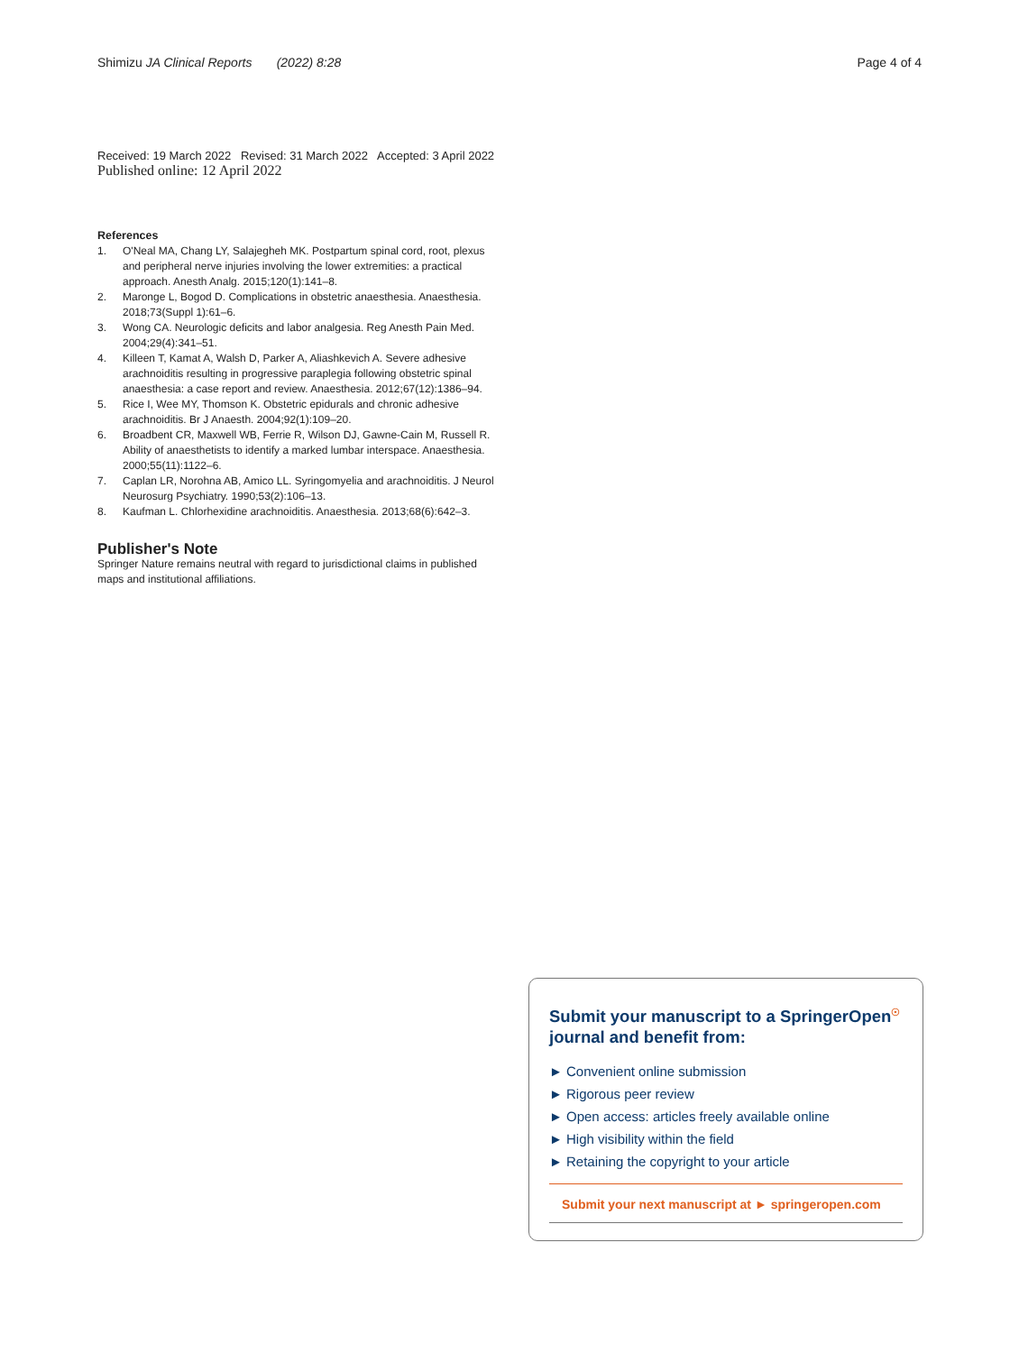Shimizu JA Clinical Reports (2022) 8:28
Page 4 of 4
Received: 19 March 2022 Revised: 31 March 2022 Accepted: 3 April 2022
Published online: 12 April 2022
References
1. O'Neal MA, Chang LY, Salajegheh MK. Postpartum spinal cord, root, plexus and peripheral nerve injuries involving the lower extremities: a practical approach. Anesth Analg. 2015;120(1):141–8.
2. Maronge L, Bogod D. Complications in obstetric anaesthesia. Anaesthesia. 2018;73(Suppl 1):61–6.
3. Wong CA. Neurologic deficits and labor analgesia. Reg Anesth Pain Med. 2004;29(4):341–51.
4. Killeen T, Kamat A, Walsh D, Parker A, Aliashkevich A. Severe adhesive arachnoiditis resulting in progressive paraplegia following obstetric spinal anaesthesia: a case report and review. Anaesthesia. 2012;67(12):1386–94.
5. Rice I, Wee MY, Thomson K. Obstetric epidurals and chronic adhesive arachnoiditis. Br J Anaesth. 2004;92(1):109–20.
6. Broadbent CR, Maxwell WB, Ferrie R, Wilson DJ, Gawne-Cain M, Russell R. Ability of anaesthetists to identify a marked lumbar interspace. Anaesthesia. 2000;55(11):1122–6.
7. Caplan LR, Norohna AB, Amico LL. Syringomyelia and arachnoiditis. J Neurol Neurosurg Psychiatry. 1990;53(2):106–13.
8. Kaufman L. Chlorhexidine arachnoiditis. Anaesthesia. 2013;68(6):642–3.
Publisher's Note
Springer Nature remains neutral with regard to jurisdictional claims in published maps and institutional affiliations.
Submit your manuscript to a SpringerOpen<sup>☉</sup> journal and benefit from:
► Convenient online submission
► Rigorous peer review
► Open access: articles freely available online
► High visibility within the field
► Retaining the copyright to your article
Submit your next manuscript at ► springeropen.com